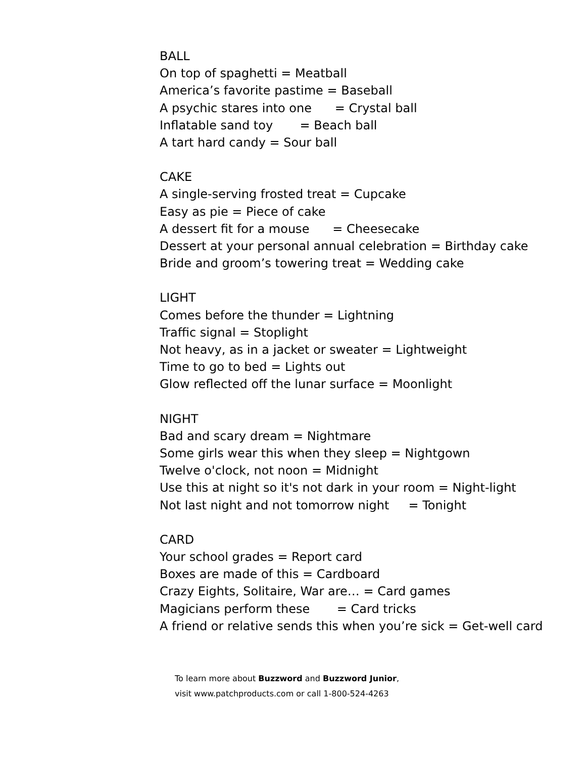BALL
On top of spaghetti = Meatball
America’s favorite pastime = Baseball
A psychic stares into one = Crystal ball
Inflatable sand toy = Beach ball
A tart hard candy = Sour ball
CAKE
A single-serving frosted treat = Cupcake
Easy as pie = Piece of cake
A dessert fit for a mouse = Cheesecake
Dessert at your personal annual celebration = Birthday cake
Bride and groom’s towering treat = Wedding cake
LIGHT
Comes before the thunder = Lightning
Traffic signal = Stoplight
Not heavy, as in a jacket or sweater = Lightweight
Time to go to bed = Lights out
Glow reflected off the lunar surface = Moonlight
NIGHT
Bad and scary dream = Nightmare
Some girls wear this when they sleep = Nightgown
Twelve o'clock, not noon = Midnight
Use this at night so it's not dark in your room = Night-light
Not last night and not tomorrow night = Tonight
CARD
Your school grades = Report card
Boxes are made of this = Cardboard
Crazy Eights, Solitaire, War are… = Card games
Magicians perform these = Card tricks
A friend or relative sends this when you’re sick = Get-well card
To learn more about Buzzword and Buzzword Junior,
visit www.patchproducts.com or call 1-800-524-4263